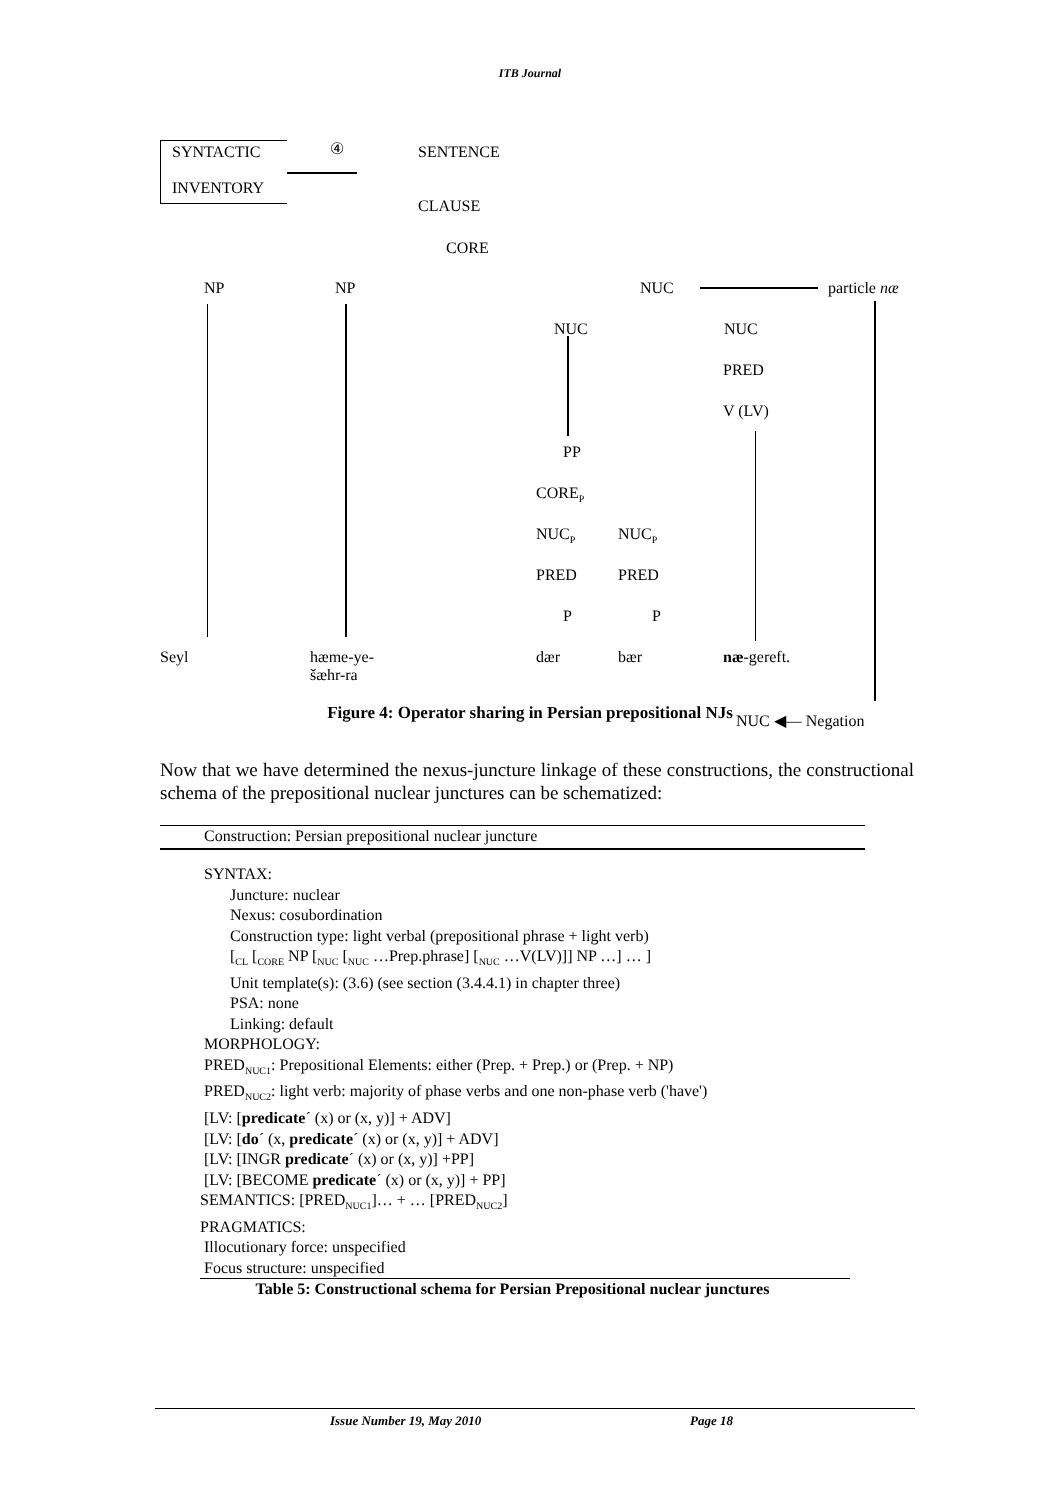ITB Journal
SYNTACTIC
INVENTORY
④ SENTENCE
CLAUSE
CORE
NP NP NUC particle næ
NUC NUC
PRED
V (LV)
PP
CORE<sub>P</sub>
NUC<sub>P</sub> NUC<sub>P</sub>
PRED PRED
P P
Seyl
hæme-ye-
šæhr-ra
dær bær næ-gereft.
NUC ◀— Negation
Figure 4: Operator sharing in Persian prepositional NJs
Now that we have determined the nexus-juncture linkage of these constructions, the constructional schema of the prepositional nuclear junctures can be schematized:
Construction: Persian prepositional nuclear juncture
SYNTAX:
Juncture: nuclear
Nexus: cosubordination
Construction type: light verbal (prepositional phrase + light verb)
[<sub>CL</sub> [<sub>CORE</sub> NP [<sub>NUC</sub> [<sub>NUC</sub> …Prep.phrase] [<sub>NUC</sub> …V(LV)]] NP …] … ]
Unit template(s): (3.6) (see section (3.4.4.1) in chapter three)
PSA: none
Linking: default
MORPHOLOGY:
PRED<sub>NUC1</sub>: Prepositional Elements: either (Prep. + Prep.) or (Prep. + NP)
PRED<sub>NUC2</sub>: light verb: majority of phase verbs and one non-phase verb ('have')
[LV: [predicate´ (x) or (x, y)] + ADV]
[LV: [do´ (x, predicate´ (x) or (x, y)] + ADV]
[LV: [INGR predicate´ (x) or (x, y)] +PP]
[LV: [BECOME predicate´ (x) or (x, y)] + PP]
SEMANTICS: [PRED<sub>NUC1</sub>]… + … [PRED<sub>NUC2</sub>]
PRAGMATICS:
Illocutionary force: unspecified
Focus structure: unspecified
Table 5: Constructional schema for Persian Prepositional nuclear junctures
Issue Number 19, May 2010 Page 18